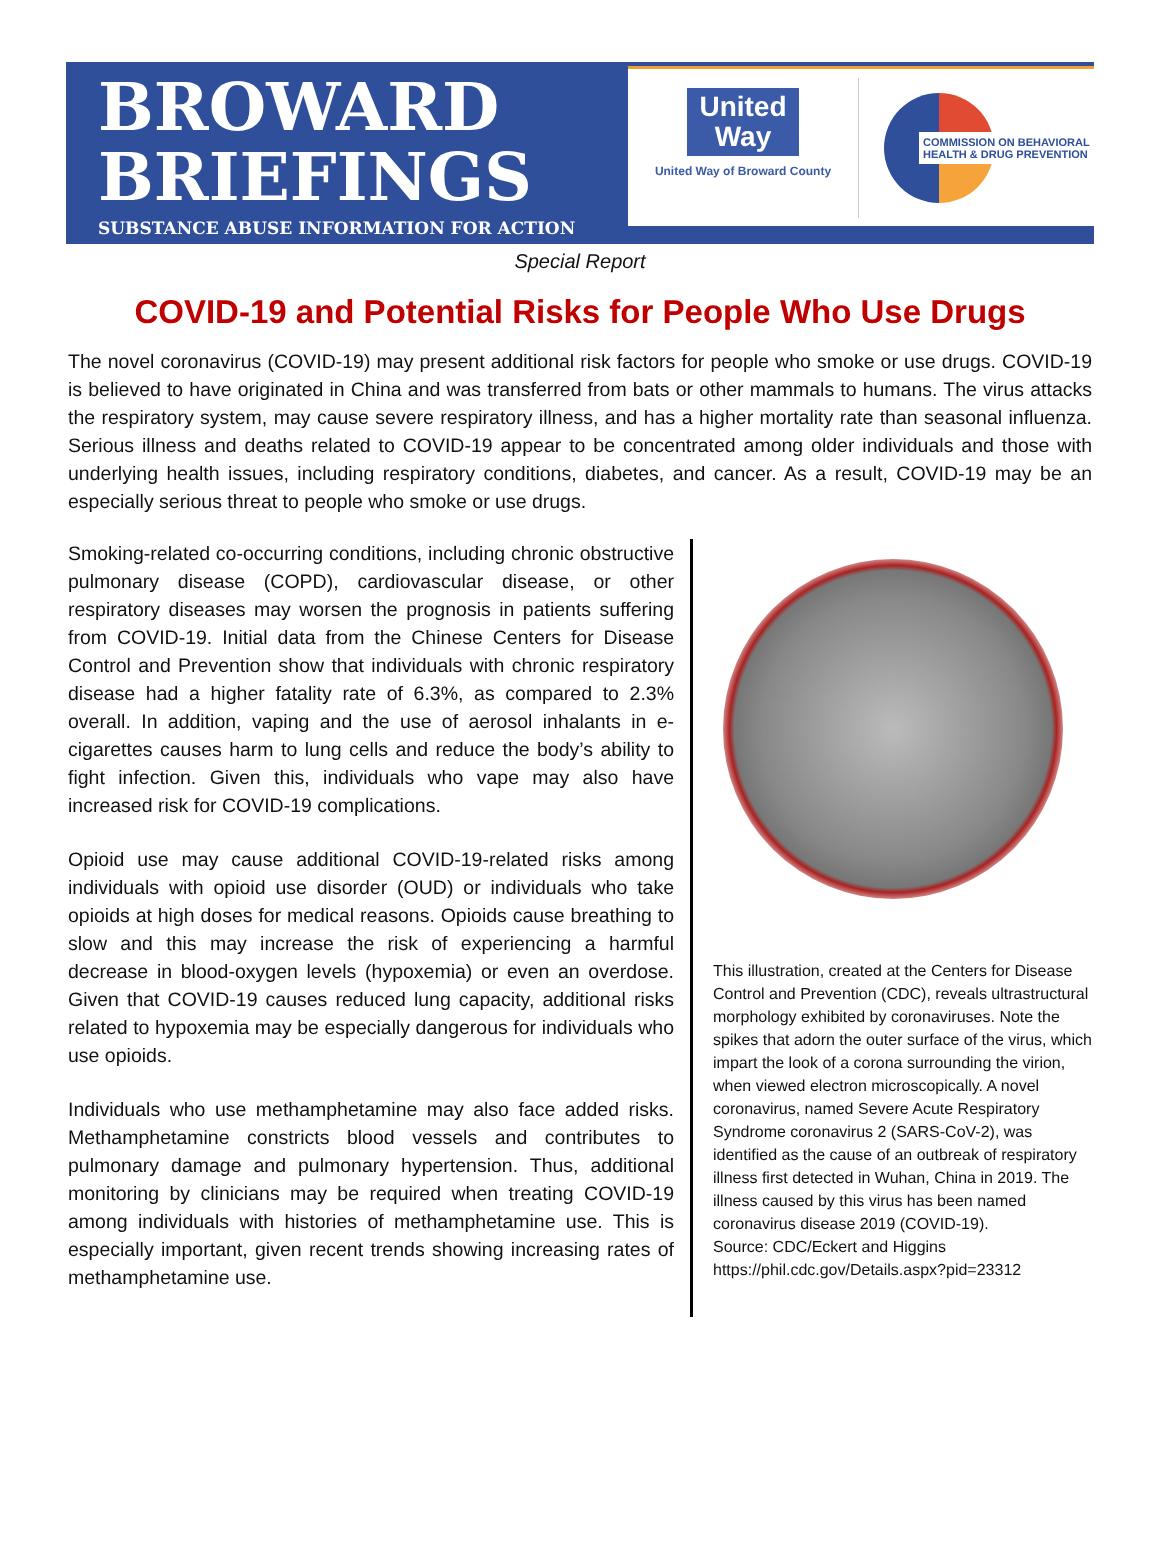BROWARD
BRIEFINGS
SUBSTANCE ABUSE INFORMATION FOR ACTION
United
Way
United Way of Broward County
COMMISSION ON BEHAVIORAL
HEALTH & DRUG PREVENTION
Special Report
COVID-19 and Potential Risks for People Who Use Drugs
The novel coronavirus (COVID-19) may present additional risk factors for people who smoke or use drugs. COVID-19 is believed to have originated in China and was transferred from bats or other mammals to humans. The virus attacks the respiratory system, may cause severe respiratory illness, and has a higher mortality rate than seasonal influenza. Serious illness and deaths related to COVID-19 appear to be concentrated among older individuals and those with underlying health issues, including respiratory conditions, diabetes, and cancer. As a result, COVID-19 may be an especially serious threat to people who smoke or use drugs.
Smoking-related co-occurring conditions, including chronic obstructive pulmonary disease (COPD), cardiovascular disease, or other respiratory diseases may worsen the prognosis in patients suffering from COVID-19. Initial data from the Chinese Centers for Disease Control and Prevention show that individuals with chronic respiratory disease had a higher fatality rate of 6.3%, as compared to 2.3% overall. In addition, vaping and the use of aerosol inhalants in e-cigarettes causes harm to lung cells and reduce the body’s ability to fight infection. Given this, individuals who vape may also have increased risk for COVID-19 complications.
Opioid use may cause additional COVID-19-related risks among individuals with opioid use disorder (OUD) or individuals who take opioids at high doses for medical reasons. Opioids cause breathing to slow and this may increase the risk of experiencing a harmful decrease in blood-oxygen levels (hypoxemia) or even an overdose. Given that COVID-19 causes reduced lung capacity, additional risks related to hypoxemia may be especially dangerous for individuals who use opioids.
Individuals who use methamphetamine may also face added risks. Methamphetamine constricts blood vessels and contributes to pulmonary damage and pulmonary hypertension. Thus, additional monitoring by clinicians may be required when treating COVID-19 among individuals with histories of methamphetamine use. This is especially important, given recent trends showing increasing rates of methamphetamine use.
This illustration, created at the Centers for Disease Control and Prevention (CDC), reveals ultrastructural morphology exhibited by coronaviruses. Note the spikes that adorn the outer surface of the virus, which impart the look of a corona surrounding the virion, when viewed electron microscopically. A novel coronavirus, named Severe Acute Respiratory Syndrome coronavirus 2 (SARS-CoV-2), was identified as the cause of an outbreak of respiratory illness first detected in Wuhan, China in 2019. The illness caused by this virus has been named coronavirus disease 2019 (COVID-19).
Source: CDC/Eckert and Higgins
https://phil.cdc.gov/Details.aspx?pid=23312